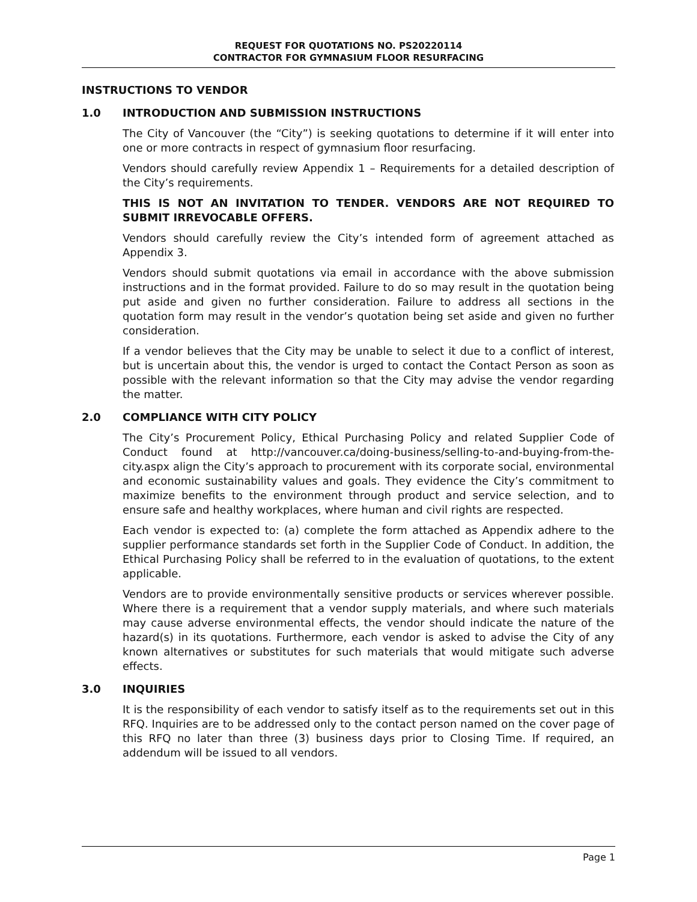REQUEST FOR QUOTATIONS NO. PS20220114
CONTRACTOR FOR GYMNASIUM FLOOR RESURFACING
INSTRUCTIONS TO VENDOR
1.0 INTRODUCTION AND SUBMISSION INSTRUCTIONS
The City of Vancouver (the “City”) is seeking quotations to determine if it will enter into one or more contracts in respect of gymnasium floor resurfacing.
Vendors should carefully review Appendix 1 – Requirements for a detailed description of the City’s requirements.
THIS IS NOT AN INVITATION TO TENDER. VENDORS ARE NOT REQUIRED TO SUBMIT IRREVOCABLE OFFERS.
Vendors should carefully review the City’s intended form of agreement attached as Appendix 3.
Vendors should submit quotations via email in accordance with the above submission instructions and in the format provided. Failure to do so may result in the quotation being put aside and given no further consideration. Failure to address all sections in the quotation form may result in the vendor’s quotation being set aside and given no further consideration.
If a vendor believes that the City may be unable to select it due to a conflict of interest, but is uncertain about this, the vendor is urged to contact the Contact Person as soon as possible with the relevant information so that the City may advise the vendor regarding the matter.
2.0 COMPLIANCE WITH CITY POLICY
The City’s Procurement Policy, Ethical Purchasing Policy and related Supplier Code of Conduct found at http://vancouver.ca/doing-business/selling-to-and-buying-from-the-city.aspx align the City’s approach to procurement with its corporate social, environmental and economic sustainability values and goals. They evidence the City’s commitment to maximize benefits to the environment through product and service selection, and to ensure safe and healthy workplaces, where human and civil rights are respected.
Each vendor is expected to: (a) complete the form attached as Appendix adhere to the supplier performance standards set forth in the Supplier Code of Conduct. In addition, the Ethical Purchasing Policy shall be referred to in the evaluation of quotations, to the extent applicable.
Vendors are to provide environmentally sensitive products or services wherever possible. Where there is a requirement that a vendor supply materials, and where such materials may cause adverse environmental effects, the vendor should indicate the nature of the hazard(s) in its quotations. Furthermore, each vendor is asked to advise the City of any known alternatives or substitutes for such materials that would mitigate such adverse effects.
3.0 INQUIRIES
It is the responsibility of each vendor to satisfy itself as to the requirements set out in this RFQ. Inquiries are to be addressed only to the contact person named on the cover page of this RFQ no later than three (3) business days prior to Closing Time. If required, an addendum will be issued to all vendors.
Page 1